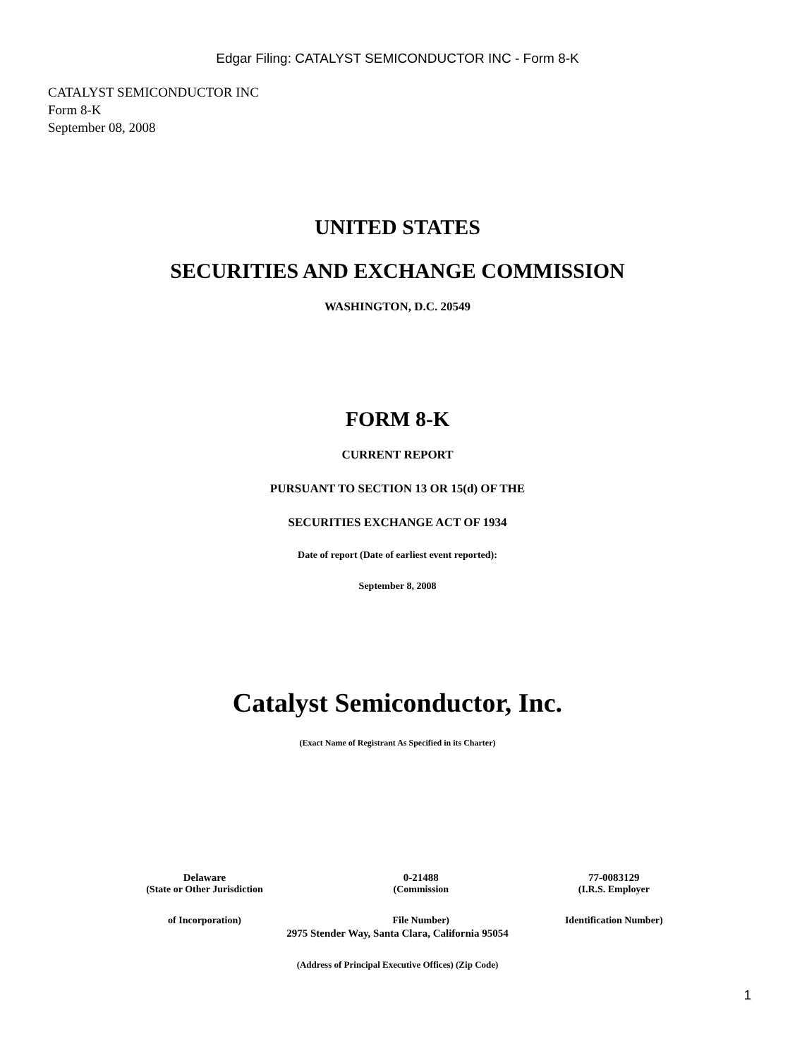Edgar Filing: CATALYST SEMICONDUCTOR INC - Form 8-K
CATALYST SEMICONDUCTOR INC
Form 8-K
September 08, 2008
UNITED STATES
SECURITIES AND EXCHANGE COMMISSION
WASHINGTON, D.C. 20549
FORM 8-K
CURRENT REPORT
PURSUANT TO SECTION 13 OR 15(d) OF THE
SECURITIES EXCHANGE ACT OF 1934
Date of report (Date of earliest event reported):
September 8, 2008
Catalyst Semiconductor, Inc.
(Exact Name of Registrant As Specified in its Charter)
| Delaware | 0-21488 | 77-0083129 |
| (State or Other Jurisdiction | (Commission | (I.R.S. Employer |
| of Incorporation) | File Number) | Identification Number) |
2975 Stender Way, Santa Clara, California 95054
(Address of Principal Executive Offices) (Zip Code)
1